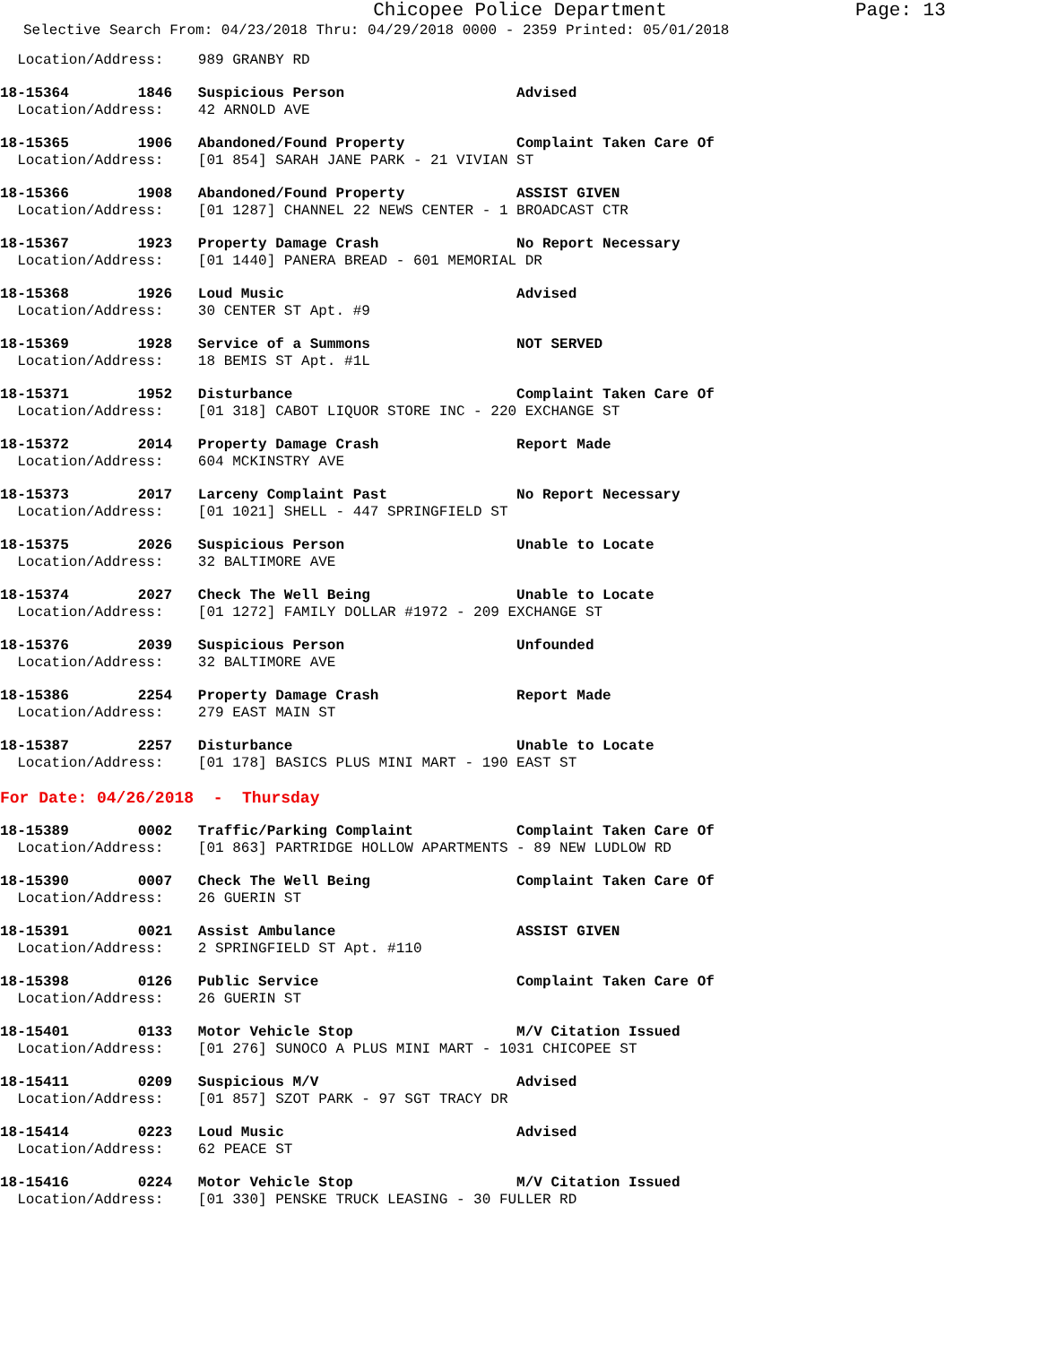Chicopee Police Department
Page: 13
Selective Search From: 04/23/2018 Thru: 04/29/2018 0000 - 2359 Printed: 05/01/2018
  Location/Address:    989 GRANBY RD
18-15364        1846   Suspicious Person                    Advised
  Location/Address:    42 ARNOLD AVE
18-15365        1906   Abandoned/Found Property             Complaint Taken Care Of
  Location/Address:    [01 854] SARAH JANE PARK - 21 VIVIAN ST
18-15366        1908   Abandoned/Found Property             ASSIST GIVEN
  Location/Address:    [01 1287] CHANNEL 22 NEWS CENTER - 1 BROADCAST CTR
18-15367        1923   Property Damage Crash                No Report Necessary
  Location/Address:    [01 1440] PANERA BREAD - 601 MEMORIAL DR
18-15368        1926   Loud Music                           Advised
  Location/Address:    30 CENTER ST Apt. #9
18-15369        1928   Service of a Summons                 NOT SERVED
  Location/Address:    18 BEMIS ST Apt. #1L
18-15371        1952   Disturbance                          Complaint Taken Care Of
  Location/Address:    [01 318] CABOT LIQUOR STORE INC - 220 EXCHANGE ST
18-15372        2014   Property Damage Crash                Report Made
  Location/Address:    604 MCKINSTRY AVE
18-15373        2017   Larceny Complaint Past               No Report Necessary
  Location/Address:    [01 1021] SHELL - 447 SPRINGFIELD ST
18-15375        2026   Suspicious Person                    Unable to Locate
  Location/Address:    32 BALTIMORE AVE
18-15374        2027   Check The Well Being                 Unable to Locate
  Location/Address:    [01 1272] FAMILY DOLLAR #1972 - 209 EXCHANGE ST
18-15376        2039   Suspicious Person                    Unfounded
  Location/Address:    32 BALTIMORE AVE
18-15386        2254   Property Damage Crash                Report Made
  Location/Address:    279 EAST MAIN ST
18-15387        2257   Disturbance                          Unable to Locate
  Location/Address:    [01 178] BASICS PLUS MINI MART - 190 EAST ST
For Date: 04/26/2018  -  Thursday
18-15389        0002   Traffic/Parking Complaint            Complaint Taken Care Of
  Location/Address:    [01 863] PARTRIDGE HOLLOW APARTMENTS - 89 NEW LUDLOW RD
18-15390        0007   Check The Well Being                 Complaint Taken Care Of
  Location/Address:    26 GUERIN ST
18-15391        0021   Assist Ambulance                     ASSIST GIVEN
  Location/Address:    2 SPRINGFIELD ST Apt. #110
18-15398        0126   Public Service                       Complaint Taken Care Of
  Location/Address:    26 GUERIN ST
18-15401        0133   Motor Vehicle Stop                   M/V Citation Issued
  Location/Address:    [01 276] SUNOCO A PLUS MINI MART - 1031 CHICOPEE ST
18-15411        0209   Suspicious M/V                       Advised
  Location/Address:    [01 857] SZOT PARK - 97 SGT TRACY DR
18-15414        0223   Loud Music                           Advised
  Location/Address:    62 PEACE ST
18-15416        0224   Motor Vehicle Stop                   M/V Citation Issued
  Location/Address:    [01 330] PENSKE TRUCK LEASING - 30 FULLER RD